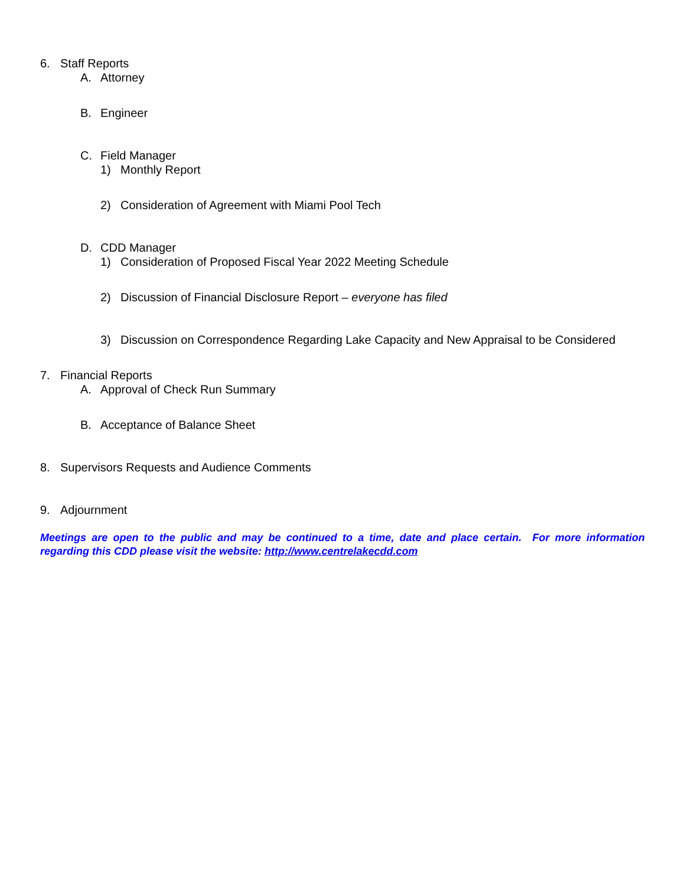6. Staff Reports
A. Attorney
B. Engineer
C. Field Manager
1) Monthly Report
2) Consideration of Agreement with Miami Pool Tech
D. CDD Manager
1) Consideration of Proposed Fiscal Year 2022 Meeting Schedule
2) Discussion of Financial Disclosure Report – everyone has filed
3) Discussion on Correspondence Regarding Lake Capacity and New Appraisal to be Considered
7. Financial Reports
A. Approval of Check Run Summary
B. Acceptance of Balance Sheet
8. Supervisors Requests and Audience Comments
9. Adjournment
Meetings are open to the public and may be continued to a time, date and place certain. For more information regarding this CDD please visit the website: http://www.centrelakecdd.com